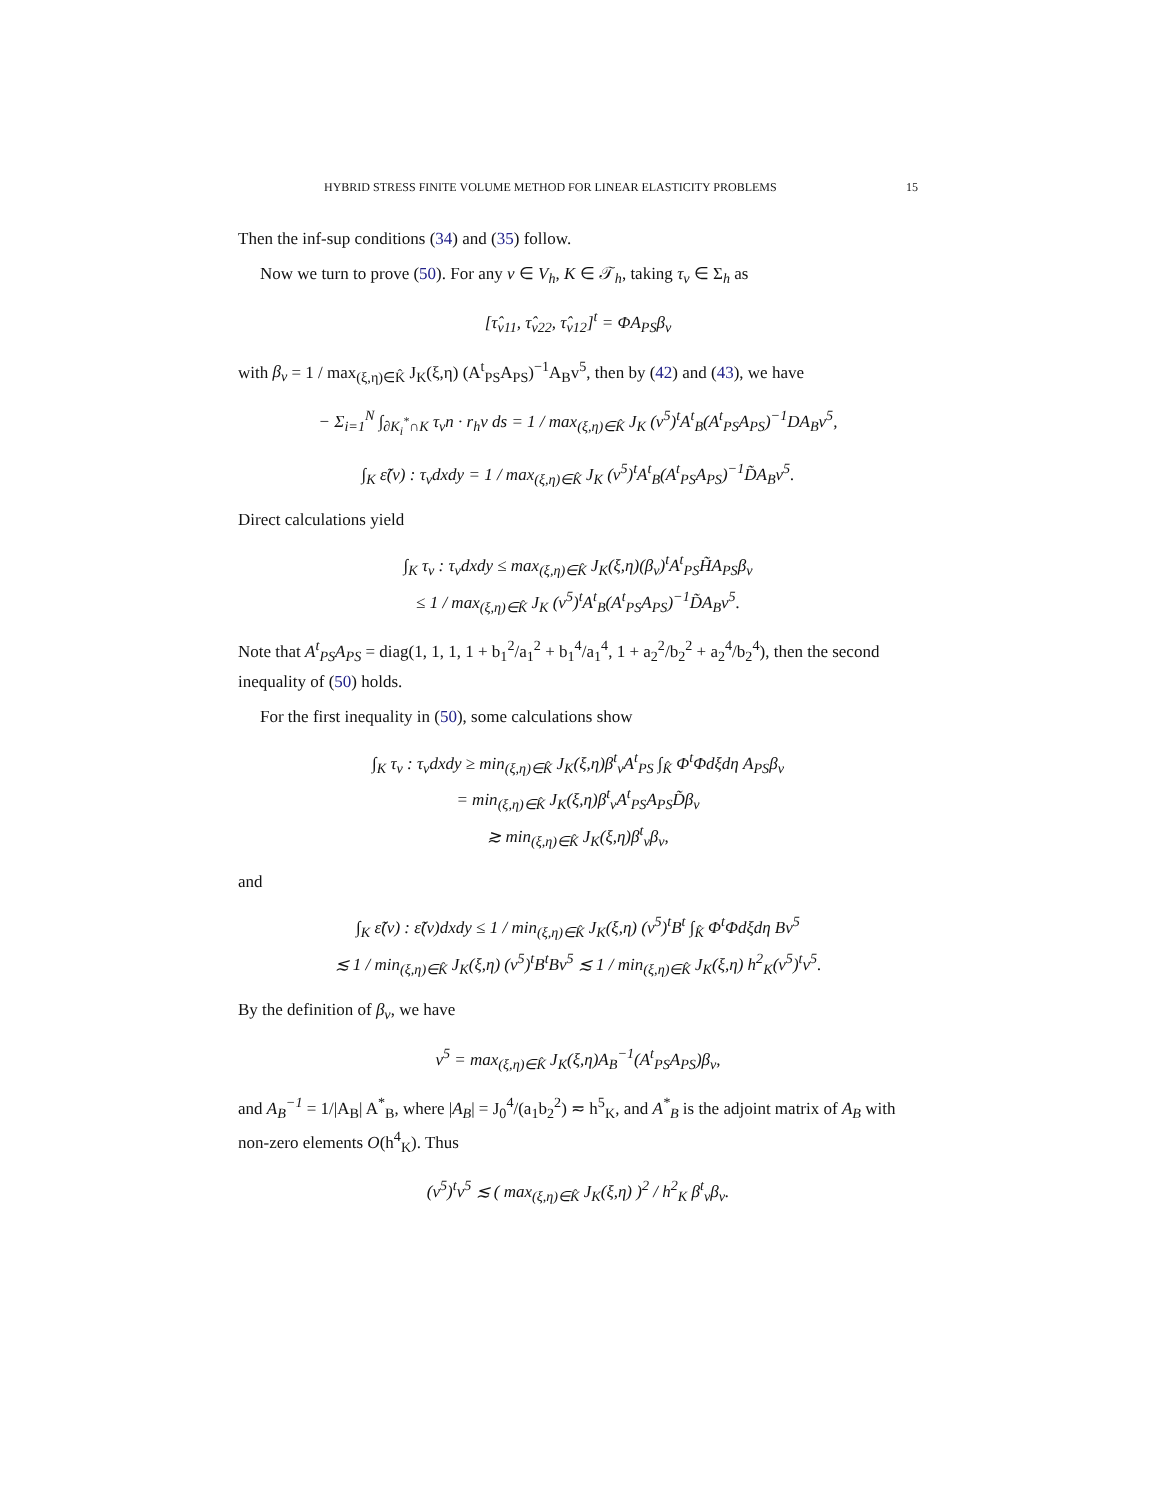HYBRID STRESS FINITE VOLUME METHOD FOR LINEAR ELASTICITY PROBLEMS 15
Then the inf-sup conditions (34) and (35) follow.
Now we turn to prove (50). For any v ∈ V<sub>h</sub>, K ∈ 𝒯<sub>h</sub>, taking τ<sub>v</sub> ∈ Σ<sub>h</sub> as
[τ̂<sub>v11</sub>, τ̂<sub>v22</sub>, τ̂<sub>v12</sub>]<sup>t</sup> = ΦA<sub>PS</sub>β<sub>v</sub>
with β<sub>v</sub> = 1 / max<sub>(ξ,η)∈K̂</sub> J<sub>K</sub>(ξ,η) (A<sup>t</sup><sub>PS</sub>A<sub>PS</sub>)<sup>−1</sup>A<sub>B</sub>v<sup>5</sup>, then by (42) and (43), we have
− Σ<sub>i=1</sub><sup>N</sup> ∫<sub>∂K<sub>i</sub><sup>*</sup>∩K</sub> τ<sub>v</sub>n · r<sub>h</sub>v ds = 1 / max<sub>(ξ,η)∈K̂</sub> J<sub>K</sub> (v<sup>5</sup>)<sup>t</sup>A<sup>t</sup><sub>B</sub>(A<sup>t</sup><sub>PS</sub>A<sub>PS</sub>)<sup>−1</sup>DA<sub>B</sub>v<sup>5</sup>,
∫<sub>K</sub> ε̃(v) : τ<sub>v</sub>dxdy = 1 / max<sub>(ξ,η)∈K̂</sub> J<sub>K</sub> (v<sup>5</sup>)<sup>t</sup>A<sup>t</sup><sub>B</sub>(A<sup>t</sup><sub>PS</sub>A<sub>PS</sub>)<sup>−1</sup>D̃A<sub>B</sub>v<sup>5</sup>.
Direct calculations yield
∫<sub>K</sub> τ<sub>v</sub> : τ<sub>v</sub>dxdy ≤ max<sub>(ξ,η)∈K̂</sub> J<sub>K</sub>(ξ,η)(β<sub>v</sub>)<sup>t</sup>A<sup>t</sup><sub>PS</sub>H̃A<sub>PS</sub>β<sub>v</sub>
≤ 1 / max<sub>(ξ,η)∈K̂</sub> J<sub>K</sub> (v<sup>5</sup>)<sup>t</sup>A<sup>t</sup><sub>B</sub>(A<sup>t</sup><sub>PS</sub>A<sub>PS</sub>)<sup>−1</sup>D̃A<sub>B</sub>v<sup>5</sup>.
Note that A<sup>t</sup><sub>PS</sub>A<sub>PS</sub> = diag(1, 1, 1, 1 + b<sub>1</sub><sup>2</sup>/a<sub>1</sub><sup>2</sup> + b<sub>1</sub><sup>4</sup>/a<sub>1</sub><sup>4</sup>, 1 + a<sub>2</sub><sup>2</sup>/b<sub>2</sub><sup>2</sup> + a<sub>2</sub><sup>4</sup>/b<sub>2</sub><sup>4</sup>), then the second inequality of (50) holds.
For the first inequality in (50), some calculations show
∫<sub>K</sub> τ<sub>v</sub> : τ<sub>v</sub>dxdy ≥ min<sub>(ξ,η)∈K̂</sub> J<sub>K</sub>(ξ,η)β<sup>t</sup><sub>v</sub>A<sup>t</sup><sub>PS</sub> ∫<sub>K̂</sub> Φ<sup>t</sup>Φdξdη A<sub>PS</sub>β<sub>v</sub>
= min<sub>(ξ,η)∈K̂</sub> J<sub>K</sub>(ξ,η)β<sup>t</sup><sub>v</sub>A<sup>t</sup><sub>PS</sub>A<sub>PS</sub>D̃β<sub>v</sub>
≳ min<sub>(ξ,η)∈K̂</sub> J<sub>K</sub>(ξ,η)β<sup>t</sup><sub>v</sub>β<sub>v</sub>,
and
∫<sub>K</sub> ε̃(v) : ε̃(v)dxdy ≤ 1 / min<sub>(ξ,η)∈K̂</sub> J<sub>K</sub>(ξ,η) (v<sup>5</sup>)<sup>t</sup>B<sup>t</sup> ∫<sub>K̂</sub> Φ<sup>t</sup>Φdξdη Bv<sup>5</sup>
≲ 1 / min<sub>(ξ,η)∈K̂</sub> J<sub>K</sub>(ξ,η) (v<sup>5</sup>)<sup>t</sup>B<sup>t</sup>Bv<sup>5</sup> ≲ 1 / min<sub>(ξ,η)∈K̂</sub> J<sub>K</sub>(ξ,η) h<sup>2</sup><sub>K</sub>(v<sup>5</sup>)<sup>t</sup>v<sup>5</sup>.
By the definition of β<sub>v</sub>, we have
v<sup>5</sup> = max<sub>(ξ,η)∈K̂</sub> J<sub>K</sub>(ξ,η)A<sub>B</sub><sup>−1</sup>(A<sup>t</sup><sub>PS</sub>A<sub>PS</sub>)β<sub>v</sub>,
and A<sub>B</sub><sup>−1</sup> = 1/|A<sub>B</sub>| A<sup>*</sup><sub>B</sub>, where |A<sub>B</sub>| = J<sub>0</sub><sup>4</sup>/(a<sub>1</sub>b<sub>2</sub><sup>2</sup>) ≂ h<sup>5</sup><sub>K</sub>, and A<sup>*</sup><sub>B</sub> is the adjoint matrix of A<sub>B</sub> with non-zero elements O(h<sup>4</sup><sub>K</sub>). Thus
(v<sup>5</sup>)<sup>t</sup>v<sup>5</sup> ≲ ( max<sub>(ξ,η)∈K̂</sub> J<sub>K</sub>(ξ,η) )<sup>2</sup> / h<sup>2</sup><sub>K</sub> β<sup>t</sup><sub>v</sub>β<sub>v</sub>.